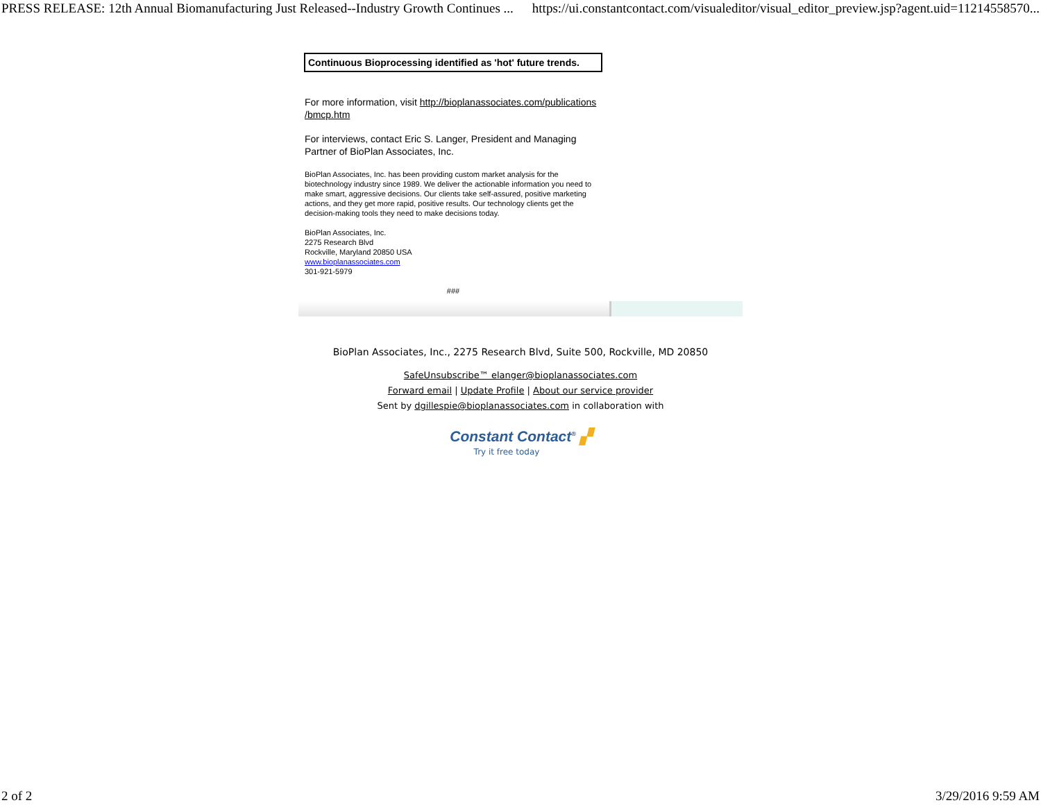PRESS RELEASE: 12th Annual Biomanufacturing Just Released--Industry Growth Continues ... https://ui.constantcontact.com/visualeditor/visual_editor_preview.jsp?agent.uid=11214558570...
Continuous Bioprocessing identified as 'hot' future trends.
For more information, visit http://bioplanassociates.com/publications /bmcp.htm
For interviews, contact Eric S. Langer, President and Managing Partner of BioPlan Associates, Inc.
BioPlan Associates, Inc. has been providing custom market analysis for the biotechnology industry since 1989. We deliver the actionable information you need to make smart, aggressive decisions. Our clients take self-assured, positive marketing actions, and they get more rapid, positive results. Our technology clients get the decision-making tools they need to make decisions today.
BioPlan Associates, Inc.
2275 Research Blvd
Rockville, Maryland 20850 USA
www.bioplanassociates.com
301-921-5979
###
BioPlan Associates, Inc., 2275 Research Blvd, Suite 500, Rockville, MD 20850
SafeUnsubscribe™ elanger@bioplanassociates.com
Forward email | Update Profile | About our service provider
Sent by dgillespie@bioplanassociates.com in collaboration with
Constant Contact<sup>®</sup> ▞
Try it free today
2 of 2 3/29/2016 9:59 AM